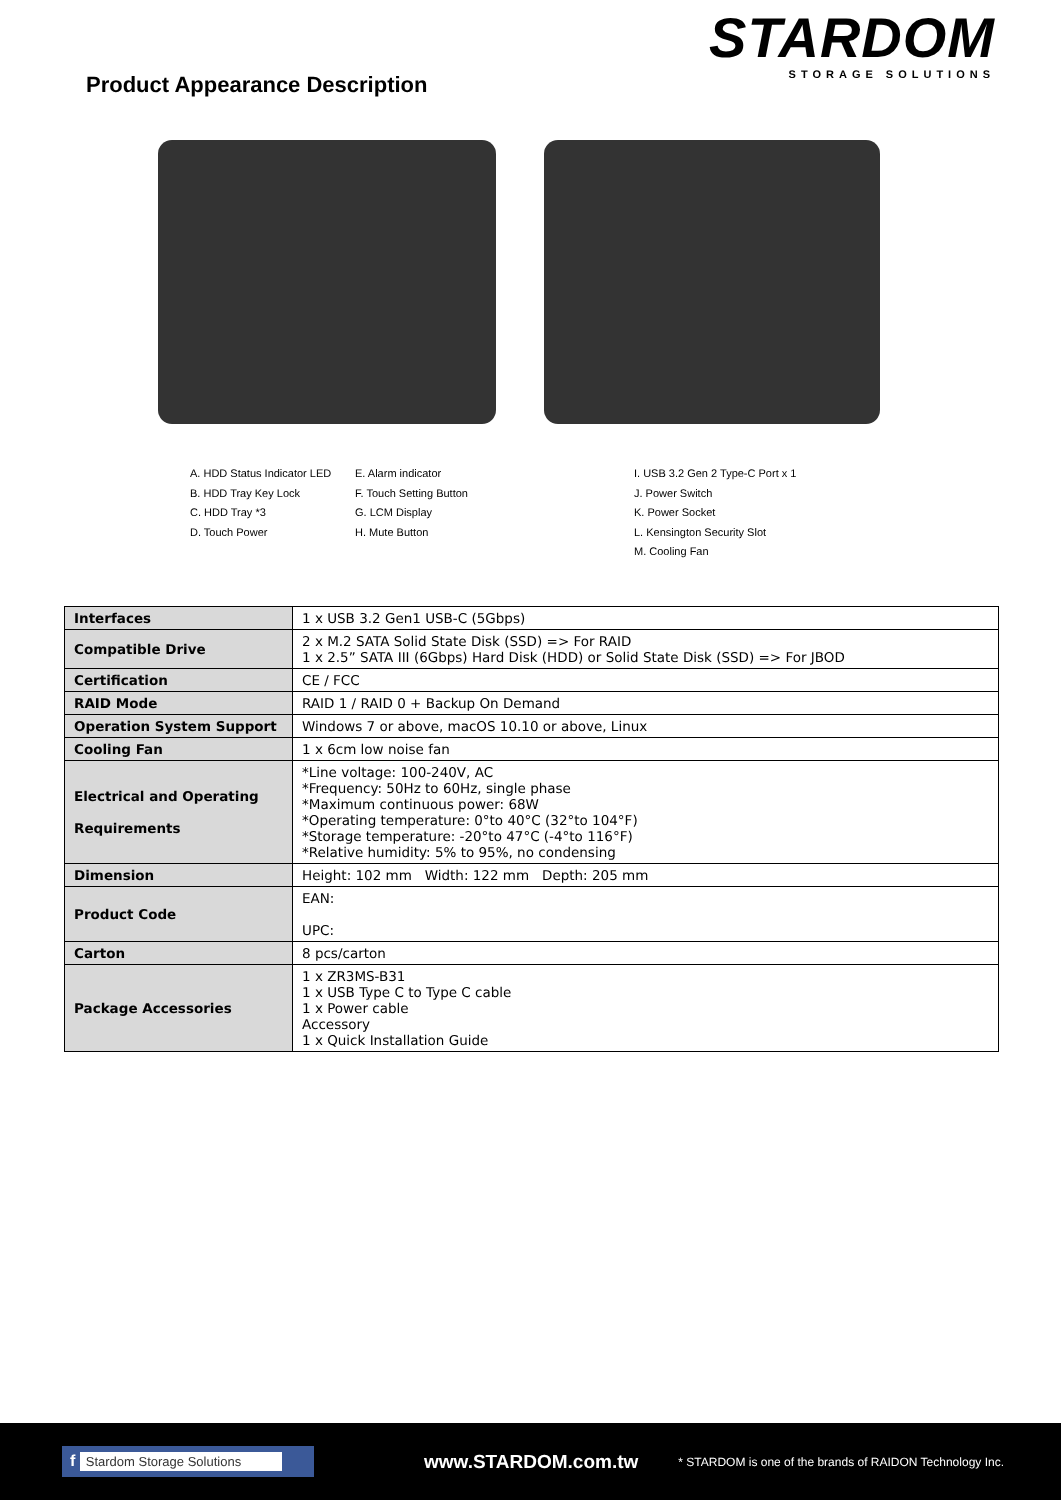Product Appearance Description
STARDOM
STORAGE SOLUTIONS
A. HDD Status Indicator LED
B. HDD Tray Key Lock
C. HDD Tray *3
D. Touch Power
E. Alarm indicator
F. Touch Setting Button
G. LCM Display
H. Mute Button
I. USB 3.2 Gen 2 Type-C Port x 1
J. Power Switch
K. Power Socket
L. Kensington Security Slot
M. Cooling Fan
| Interfaces | 1 x USB 3.2 Gen1 USB-C (5Gbps) |
| Compatible Drive | 2 x M.2 SATA Solid State Disk (SSD) => For RAID 1 x 2.5” SATA III (6Gbps) Hard Disk (HDD) or Solid State Disk (SSD) => For JBOD |
| Certification | CE / FCC |
| RAID Mode | RAID 1 / RAID 0 + Backup On Demand |
| Operation System Support | Windows 7 or above, macOS 10.10 or above, Linux |
| Cooling Fan | 1 x 6cm low noise fan |
| Electrical and Operating Requirements | *Line voltage: 100-240V, AC *Frequency: 50Hz to 60Hz, single phase *Maximum continuous power: 68W *Operating temperature: 0°to 40°C (32°to 104°F) *Storage temperature: -20°to 47°C (-4°to 116°F) *Relative humidity: 5% to 95%, no condensing |
| Dimension | Height: 102 mm Width: 122 mm Depth: 205 mm |
| Product Code | EAN: UPC: |
| Carton | 8 pcs/carton |
| Package Accessories | 1 x ZR3MS-B31 1 x USB Type C to Type C cable 1 x Power cable Accessory 1 x Quick Installation Guide |
f Stardom Storage Solutions
www.STARDOM.com.tw
* STARDOM is one of the brands of RAIDON Technology Inc.